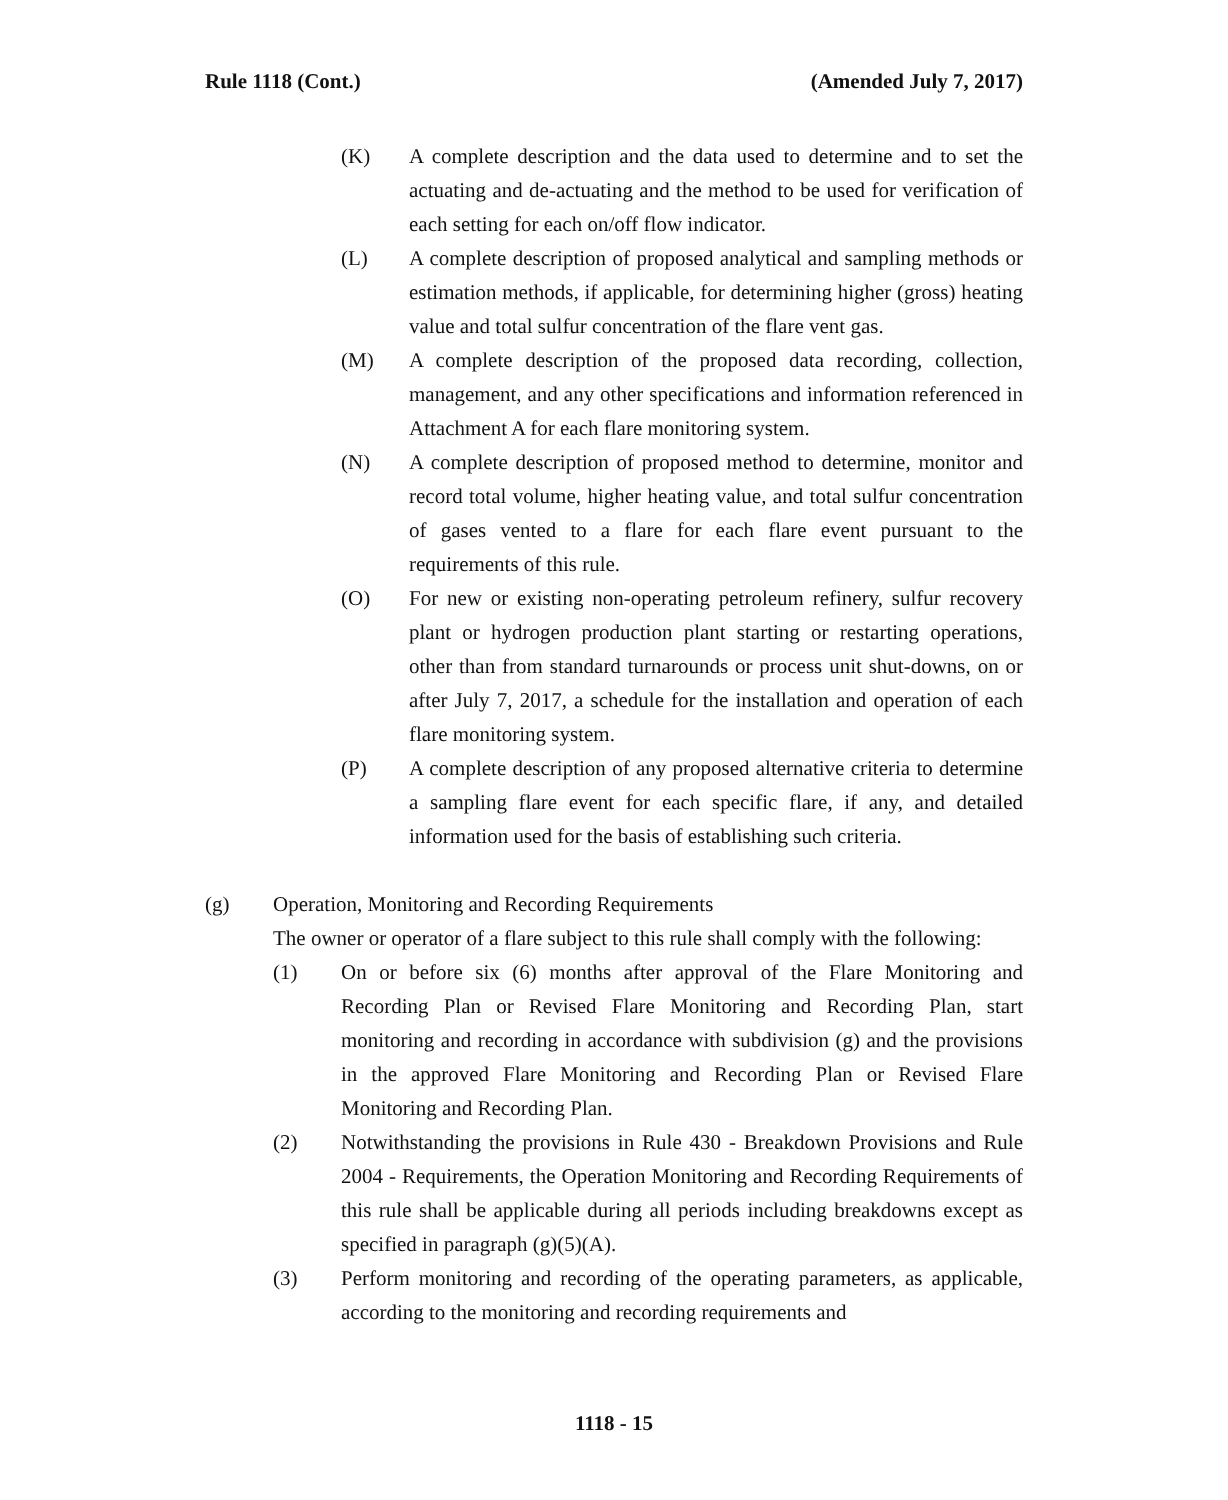Rule 1118 (Cont.) (Amended July 7, 2017)
(K) A complete description and the data used to determine and to set the actuating and de-actuating and the method to be used for verification of each setting for each on/off flow indicator.
(L) A complete description of proposed analytical and sampling methods or estimation methods, if applicable, for determining higher (gross) heating value and total sulfur concentration of the flare vent gas.
(M) A complete description of the proposed data recording, collection, management, and any other specifications and information referenced in Attachment A for each flare monitoring system.
(N) A complete description of proposed method to determine, monitor and record total volume, higher heating value, and total sulfur concentration of gases vented to a flare for each flare event pursuant to the requirements of this rule.
(O) For new or existing non-operating petroleum refinery, sulfur recovery plant or hydrogen production plant starting or restarting operations, other than from standard turnarounds or process unit shut-downs, on or after July 7, 2017, a schedule for the installation and operation of each flare monitoring system.
(P) A complete description of any proposed alternative criteria to determine a sampling flare event for each specific flare, if any, and detailed information used for the basis of establishing such criteria.
(g) Operation, Monitoring and Recording Requirements
The owner or operator of a flare subject to this rule shall comply with the following:
(1) On or before six (6) months after approval of the Flare Monitoring and Recording Plan or Revised Flare Monitoring and Recording Plan, start monitoring and recording in accordance with subdivision (g) and the provisions in the approved Flare Monitoring and Recording Plan or Revised Flare Monitoring and Recording Plan.
(2) Notwithstanding the provisions in Rule 430 - Breakdown Provisions and Rule 2004 - Requirements, the Operation Monitoring and Recording Requirements of this rule shall be applicable during all periods including breakdowns except as specified in paragraph (g)(5)(A).
(3) Perform monitoring and recording of the operating parameters, as applicable, according to the monitoring and recording requirements and
1118 - 15